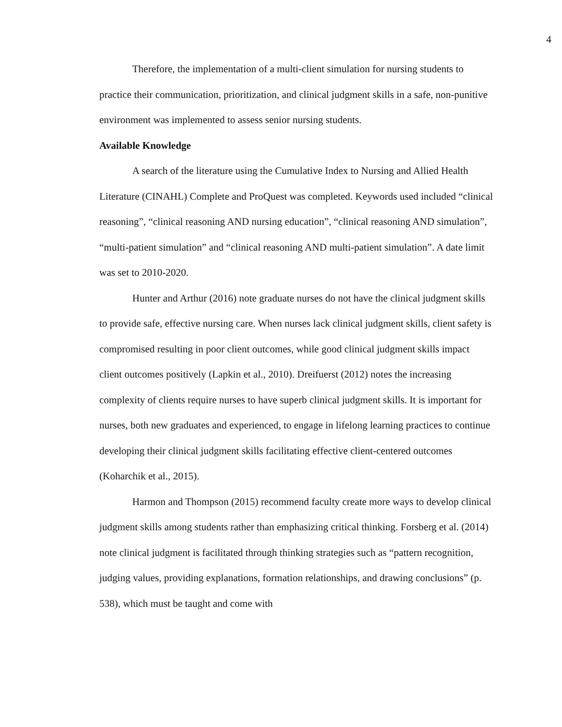4
Therefore, the implementation of a multi-client simulation for nursing students to practice their communication, prioritization, and clinical judgment skills in a safe, non-punitive environment was implemented to assess senior nursing students.
Available Knowledge
A search of the literature using the Cumulative Index to Nursing and Allied Health Literature (CINAHL) Complete and ProQuest was completed. Keywords used included “clinical reasoning”, “clinical reasoning AND nursing education”, “clinical reasoning AND simulation”, “multi-patient simulation” and “clinical reasoning AND multi-patient simulation”. A date limit was set to 2010-2020.
Hunter and Arthur (2016) note graduate nurses do not have the clinical judgment skills to provide safe, effective nursing care. When nurses lack clinical judgment skills, client safety is compromised resulting in poor client outcomes, while good clinical judgment skills impact client outcomes positively (Lapkin et al., 2010). Dreifuerst (2012) notes the increasing complexity of clients require nurses to have superb clinical judgment skills. It is important for nurses, both new graduates and experienced, to engage in lifelong learning practices to continue developing their clinical judgment skills facilitating effective client-centered outcomes (Koharchik et al., 2015).
Harmon and Thompson (2015) recommend faculty create more ways to develop clinical judgment skills among students rather than emphasizing critical thinking. Forsberg et al. (2014) note clinical judgment is facilitated through thinking strategies such as “pattern recognition, judging values, providing explanations, formation relationships, and drawing conclusions” (p. 538), which must be taught and come with